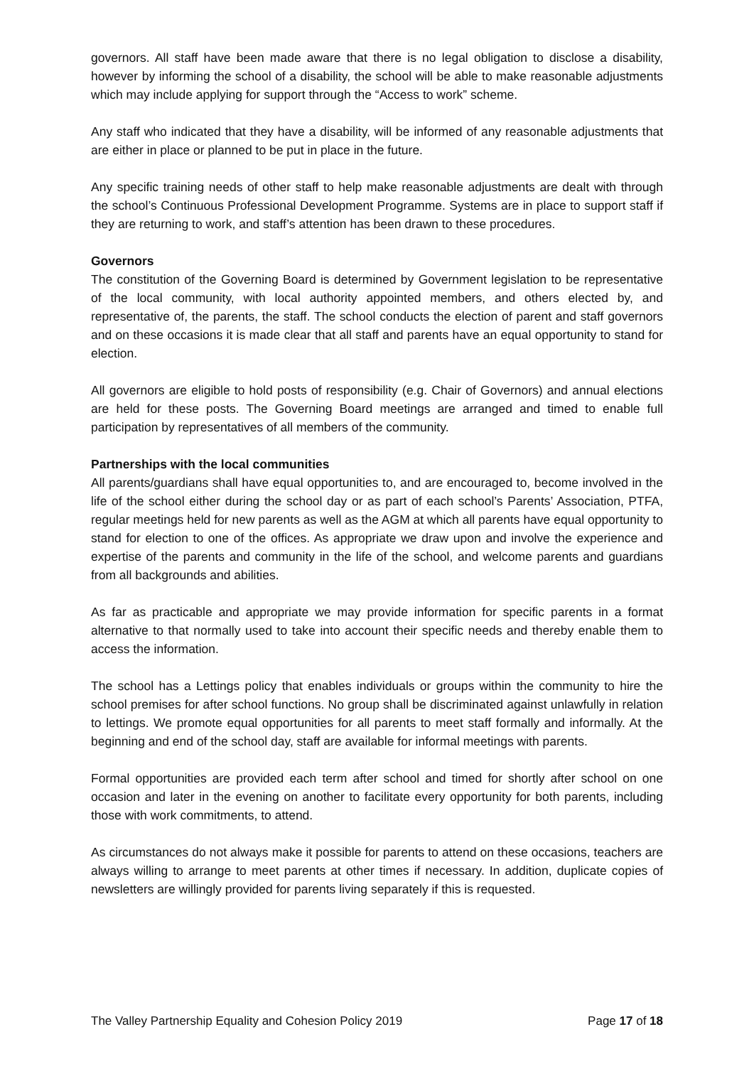governors. All staff have been made aware that there is no legal obligation to disclose a disability, however by informing the school of a disability, the school will be able to make reasonable adjustments which may include applying for support through the “Access to work” scheme.
Any staff who indicated that they have a disability, will be informed of any reasonable adjustments that are either in place or planned to be put in place in the future.
Any specific training needs of other staff to help make reasonable adjustments are dealt with through the school’s Continuous Professional Development Programme. Systems are in place to support staff if they are returning to work, and staff’s attention has been drawn to these procedures.
Governors
The constitution of the Governing Board is determined by Government legislation to be representative of the local community, with local authority appointed members, and others elected by, and representative of, the parents, the staff. The school conducts the election of parent and staff governors and on these occasions it is made clear that all staff and parents have an equal opportunity to stand for election.
All governors are eligible to hold posts of responsibility (e.g. Chair of Governors) and annual elections are held for these posts. The Governing Board meetings are arranged and timed to enable full participation by representatives of all members of the community.
Partnerships with the local communities
All parents/guardians shall have equal opportunities to, and are encouraged to, become involved in the life of the school either during the school day or as part of each school’s Parents’ Association, PTFA, regular meetings held for new parents as well as the AGM at which all parents have equal opportunity to stand for election to one of the offices. As appropriate we draw upon and involve the experience and expertise of the parents and community in the life of the school, and welcome parents and guardians from all backgrounds and abilities.
As far as practicable and appropriate we may provide information for specific parents in a format alternative to that normally used to take into account their specific needs and thereby enable them to access the information.
The school has a Lettings policy that enables individuals or groups within the community to hire the school premises for after school functions. No group shall be discriminated against unlawfully in relation to lettings. We promote equal opportunities for all parents to meet staff formally and informally. At the beginning and end of the school day, staff are available for informal meetings with parents.
Formal opportunities are provided each term after school and timed for shortly after school on one occasion and later in the evening on another to facilitate every opportunity for both parents, including those with work commitments, to attend.
As circumstances do not always make it possible for parents to attend on these occasions, teachers are always willing to arrange to meet parents at other times if necessary. In addition, duplicate copies of newsletters are willingly provided for parents living separately if this is requested.
The Valley Partnership Equality and Cohesion Policy 2019 Page 17 of 18